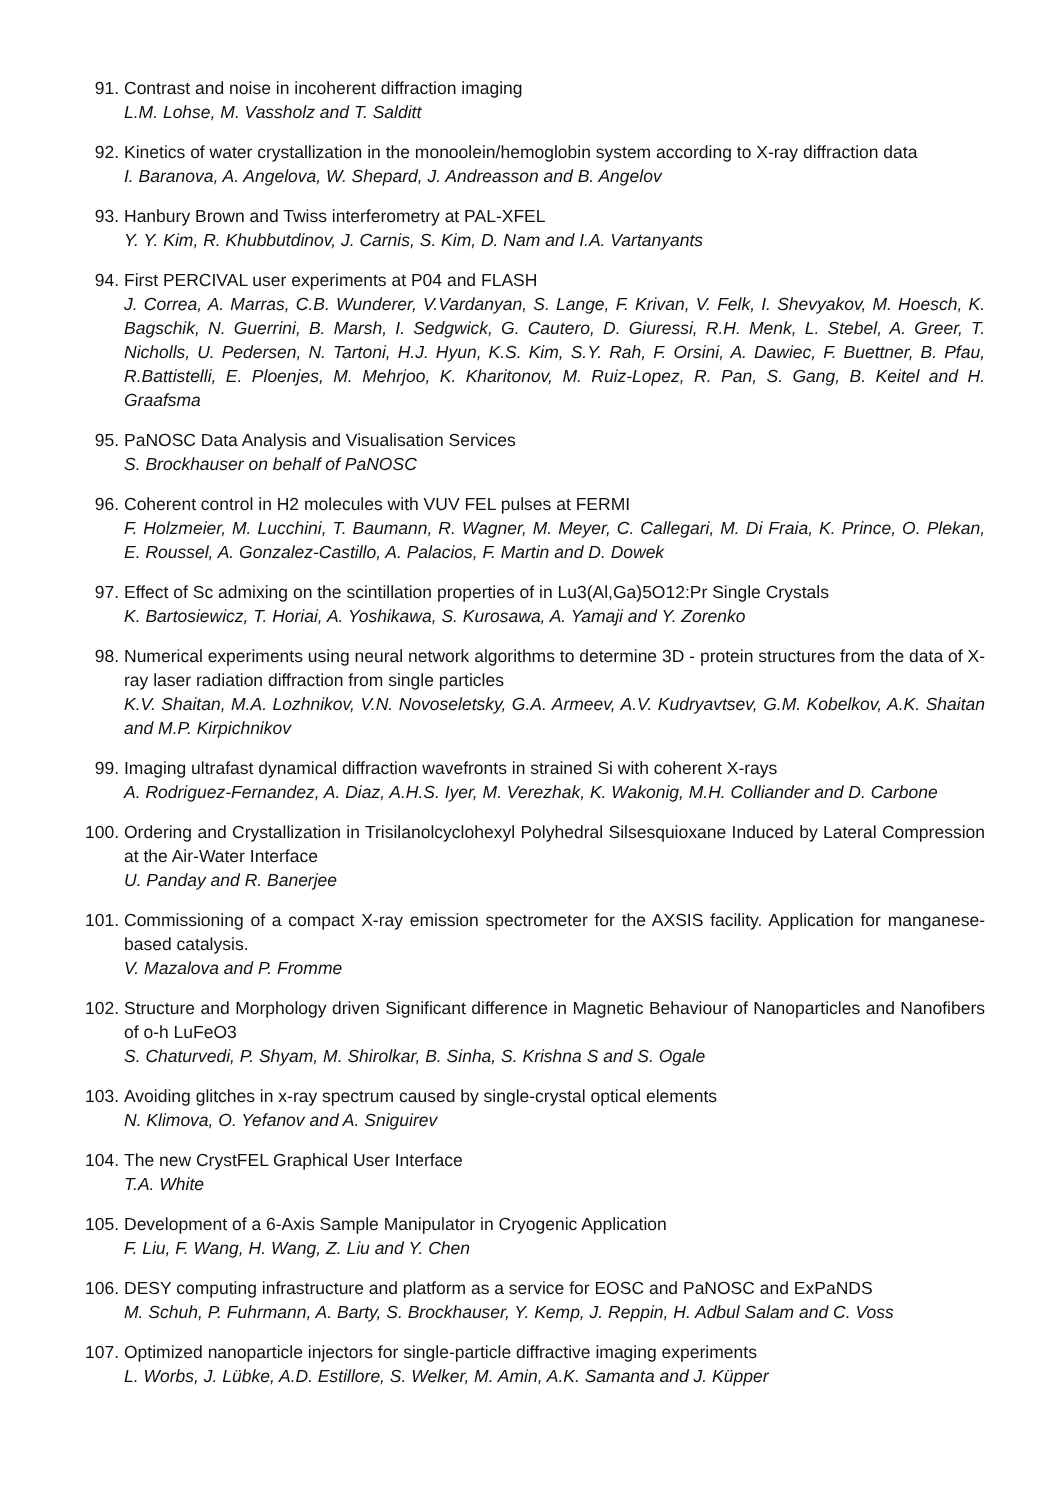91. Contrast and noise in incoherent diffraction imaging
L.M. Lohse, M. Vassholz and T. Salditt
92. Kinetics of water crystallization in the monoolein/hemoglobin system according to X-ray diffraction data
I. Baranova, A. Angelova, W. Shepard, J. Andreasson and B. Angelov
93. Hanbury Brown and Twiss interferometry at PAL-XFEL
Y. Y. Kim, R. Khubbutdinov, J. Carnis, S. Kim, D. Nam and I.A. Vartanyants
94. First PERCIVAL user experiments at P04 and FLASH
J. Correa, A. Marras, C.B. Wunderer, V.Vardanyan, S. Lange, F. Krivan, V. Felk, I. Shevyakov, M. Hoesch, K. Bagschik, N. Guerrini, B. Marsh, I. Sedgwick, G. Cautero, D. Giuressi, R.H. Menk, L. Stebel, A. Greer, T. Nicholls, U. Pedersen, N. Tartoni, H.J. Hyun, K.S. Kim, S.Y. Rah, F. Orsini, A. Dawiec, F. Buettner, B. Pfau, R.Battistelli, E. Ploenjes, M. Mehrjoo, K. Kharitonov, M. Ruiz-Lopez, R. Pan, S. Gang, B. Keitel and H. Graafsma
95. PaNOSC Data Analysis and Visualisation Services
S. Brockhauser on behalf of PaNOSC
96. Coherent control in H2 molecules with VUV FEL pulses at FERMI
F. Holzmeier, M. Lucchini, T. Baumann, R. Wagner, M. Meyer, C. Callegari, M. Di Fraia, K. Prince, O. Plekan, E. Roussel, A. Gonzalez-Castillo, A. Palacios, F. Martin and D. Dowek
97. Effect of Sc admixing on the scintillation properties of in Lu3(Al,Ga)5O12:Pr Single Crystals
K. Bartosiewicz, T. Horiai, A. Yoshikawa, S. Kurosawa, A. Yamaji and Y. Zorenko
98. Numerical experiments using neural network algorithms to determine 3D - protein structures from the data of X-ray laser radiation diffraction from single particles
K.V. Shaitan, M.A. Lozhnikov, V.N. Novoseletsky, G.A. Armeev, A.V. Kudryavtsev, G.M. Kobelkov, A.K. Shaitan and M.P. Kirpichnikov
99. Imaging ultrafast dynamical diffraction wavefronts in strained Si with coherent X-rays
A. Rodriguez-Fernandez, A. Diaz, A.H.S. Iyer, M. Verezhak, K. Wakonig, M.H. Colliander and D. Carbone
100. Ordering and Crystallization in Trisilanolcyclohexyl Polyhedral Silsesquioxane Induced by Lateral Compression at the Air-Water Interface
U. Panday and R. Banerjee
101. Commissioning of a compact X-ray emission spectrometer for the AXSIS facility. Application for manganese-based catalysis.
V. Mazalova and P. Fromme
102. Structure and Morphology driven Significant difference in Magnetic Behaviour of Nanoparticles and Nanofibers of o-h LuFeO3
S. Chaturvedi, P. Shyam, M. Shirolkar, B. Sinha, S. Krishna S and S. Ogale
103. Avoiding glitches in x-ray spectrum caused by single-crystal optical elements
N. Klimova, O. Yefanov and A. Sniguirev
104. The new CrystFEL Graphical User Interface
T.A. White
105. Development of a 6-Axis Sample Manipulator in Cryogenic Application
F. Liu, F. Wang, H. Wang, Z. Liu and Y. Chen
106. DESY computing infrastructure and platform as a service for EOSC and PaNOSC and ExPaNDS
M. Schuh, P. Fuhrmann, A. Barty, S. Brockhauser, Y. Kemp, J. Reppin, H. Adbul Salam and C. Voss
107. Optimized nanoparticle injectors for single-particle diffractive imaging experiments
L. Worbs, J. Lübke, A.D. Estillore, S. Welker, M. Amin, A.K. Samanta and J. Küpper